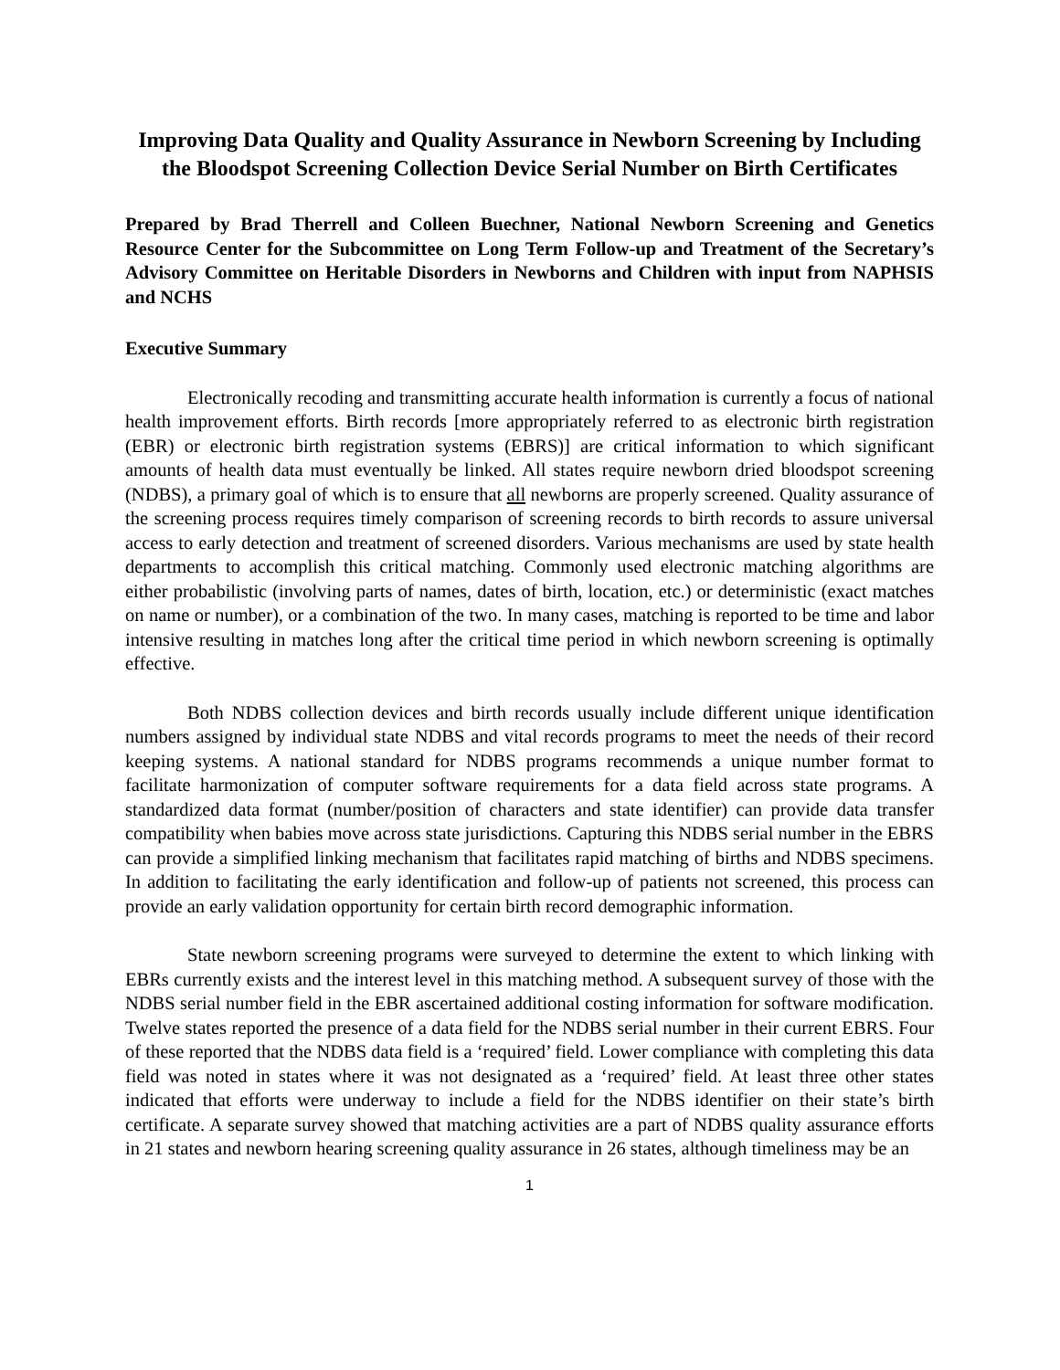Improving Data Quality and Quality Assurance in Newborn Screening by Including the Bloodspot Screening Collection Device Serial Number on Birth Certificates
Prepared by Brad Therrell and Colleen Buechner, National Newborn Screening and Genetics Resource Center for the Subcommittee on Long Term Follow-up and Treatment of the Secretary’s Advisory Committee on Heritable Disorders in Newborns and Children with input from NAPHSIS and NCHS
Executive Summary
Electronically recoding and transmitting accurate health information is currently a focus of national health improvement efforts. Birth records [more appropriately referred to as electronic birth registration (EBR) or electronic birth registration systems (EBRS)] are critical information to which significant amounts of health data must eventually be linked. All states require newborn dried bloodspot screening (NDBS), a primary goal of which is to ensure that all newborns are properly screened. Quality assurance of the screening process requires timely comparison of screening records to birth records to assure universal access to early detection and treatment of screened disorders. Various mechanisms are used by state health departments to accomplish this critical matching. Commonly used electronic matching algorithms are either probabilistic (involving parts of names, dates of birth, location, etc.) or deterministic (exact matches on name or number), or a combination of the two. In many cases, matching is reported to be time and labor intensive resulting in matches long after the critical time period in which newborn screening is optimally effective.
Both NDBS collection devices and birth records usually include different unique identification numbers assigned by individual state NDBS and vital records programs to meet the needs of their record keeping systems. A national standard for NDBS programs recommends a unique number format to facilitate harmonization of computer software requirements for a data field across state programs. A standardized data format (number/position of characters and state identifier) can provide data transfer compatibility when babies move across state jurisdictions. Capturing this NDBS serial number in the EBRS can provide a simplified linking mechanism that facilitates rapid matching of births and NDBS specimens. In addition to facilitating the early identification and follow-up of patients not screened, this process can provide an early validation opportunity for certain birth record demographic information.
State newborn screening programs were surveyed to determine the extent to which linking with EBRs currently exists and the interest level in this matching method. A subsequent survey of those with the NDBS serial number field in the EBR ascertained additional costing information for software modification. Twelve states reported the presence of a data field for the NDBS serial number in their current EBRS. Four of these reported that the NDBS data field is a ‘required’ field. Lower compliance with completing this data field was noted in states where it was not designated as a ‘required’ field. At least three other states indicated that efforts were underway to include a field for the NDBS identifier on their state’s birth certificate. A separate survey showed that matching activities are a part of NDBS quality assurance efforts in 21 states and newborn hearing screening quality assurance in 26 states, although timeliness may be an
1